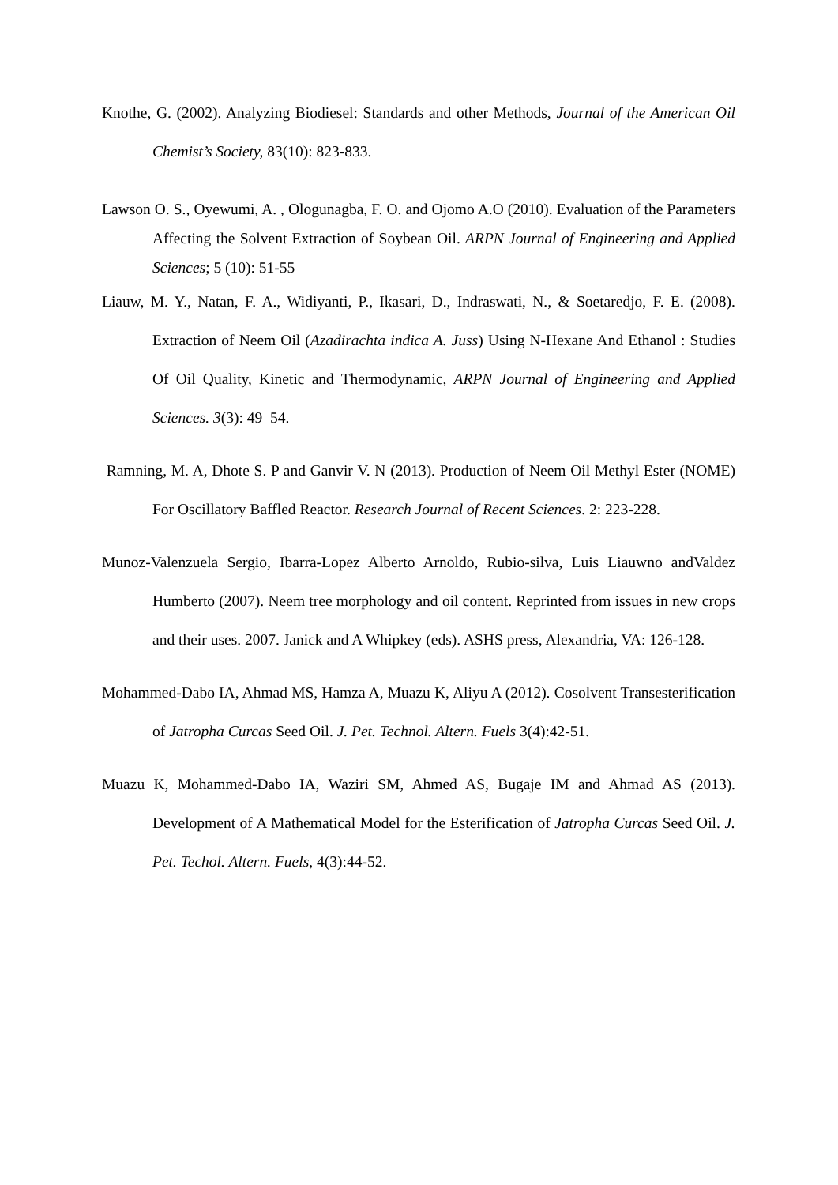Knothe, G. (2002). Analyzing Biodiesel: Standards and other Methods, Journal of the American Oil Chemist’s Society, 83(10): 823-833.
Lawson O. S., Oyewumi, A. , Ologunagba, F. O. and Ojomo A.O (2010). Evaluation of the Parameters Affecting the Solvent Extraction of Soybean Oil. ARPN Journal of Engineering and Applied Sciences; 5 (10): 51-55
Liauw, M. Y., Natan, F. A., Widiyanti, P., Ikasari, D., Indraswati, N., & Soetaredjo, F. E. (2008). Extraction of Neem Oil (Azadirachta indica A. Juss) Using N-Hexane And Ethanol : Studies Of Oil Quality, Kinetic and Thermodynamic, ARPN Journal of Engineering and Applied Sciences. 3(3): 49–54.
Ramning, M. A, Dhote S. P and Ganvir V. N (2013). Production of Neem Oil Methyl Ester (NOME) For Oscillatory Baffled Reactor. Research Journal of Recent Sciences. 2: 223-228.
Munoz-Valenzuela Sergio, Ibarra-Lopez Alberto Arnoldo, Rubio-silva, Luis Liauwno andValdez Humberto (2007). Neem tree morphology and oil content. Reprinted from issues in new crops and their uses. 2007. Janick and A Whipkey (eds). ASHS press, Alexandria, VA: 126-128.
Mohammed-Dabo IA, Ahmad MS, Hamza A, Muazu K, Aliyu A (2012). Cosolvent Transesterification of Jatropha Curcas Seed Oil. J. Pet. Technol. Altern. Fuels 3(4):42-51.
Muazu K, Mohammed-Dabo IA, Waziri SM, Ahmed AS, Bugaje IM and Ahmad AS (2013). Development of A Mathematical Model for the Esterification of Jatropha Curcas Seed Oil. J. Pet. Techol. Altern. Fuels, 4(3):44-52.